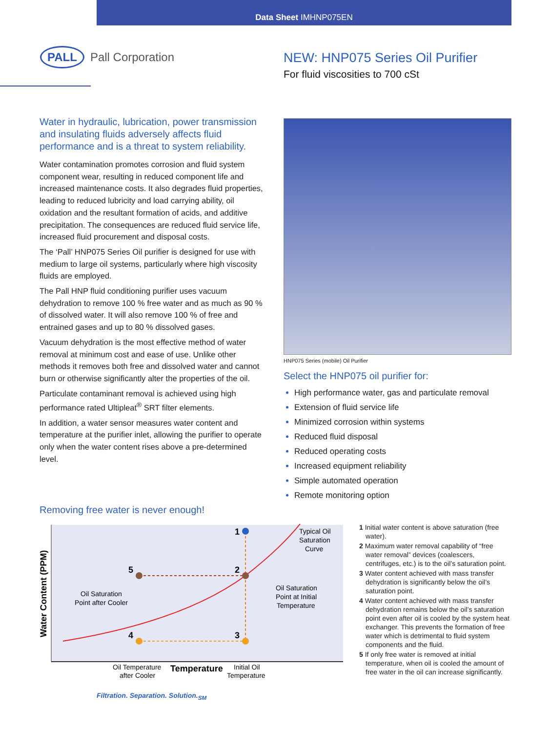Data Sheet IMHNP075EN
PALL Pall Corporation
NEW: HNP075 Series Oil Purifier
For fluid viscosities to 700 cSt
Water in hydraulic, lubrication, power transmission and insulating fluids adversely affects fluid performance and is a threat to system reliability.
Water contamination promotes corrosion and fluid system component wear, resulting in reduced component life and increased maintenance costs. It also degrades fluid properties, leading to reduced lubricity and load carrying ability, oil oxidation and the resultant formation of acids, and additive precipitation. The consequences are reduced fluid service life, increased fluid procurement and disposal costs.
The ‘Pall’ HNP075 Series Oil purifier is designed for use with medium to large oil systems, particularly where high viscosity fluids are employed.
The Pall HNP fluid conditioning purifier uses vacuum dehydration to remove 100 % free water and as much as 90 % of dissolved water. It will also remove 100 % of free and entrained gases and up to 80 % dissolved gases.
Vacuum dehydration is the most effective method of water removal at minimum cost and ease of use. Unlike other methods it removes both free and dissolved water and cannot burn or otherwise significantly alter the properties of the oil.
Particulate contaminant removal is achieved using high performance rated Ultipleat<sup>®</sup> SRT filter elements.
In addition, a water sensor measures water content and temperature at the purifier inlet, allowing the purifier to operate only when the water content rises above a pre-determined level.
HNP075 Series (mobile) Oil Purifier
Select the HNP075 oil purifier for:
High performance water, gas and particulate removal
Extension of fluid service life
Minimized corrosion within systems
Reduced fluid disposal
Reduced operating costs
Increased equipment reliability
Simple automated operation
Remote monitoring option
Removing free water is never enough!
1
2
3
4
5
Typical Oil
Saturation
Curve
Oil Saturation
Point at Initial
Temperature
Oil Saturation
Point after Cooler
Water Content (PPM)
Oil Temperature
after Cooler
Temperature
Initial Oil
Temperature
1 Initial water content is above saturation (free water).
2 Maximum water removal capability of “free water removal” devices (coalescers, centrifuges, etc.) is to the oil’s saturation point.
3 Water content achieved with mass transfer dehydration is significantly below the oil’s saturation point.
4 Water content achieved with mass transfer dehydration remains below the oil’s saturation point even after oil is cooled by the system heat exchanger. This prevents the formation of free water which is detrimental to fluid system components and the fluid.
5 If only free water is removed at initial temperature, when oil is cooled the amount of free water in the oil can increase significantly.
Filtration. Separation. Solution.<sub>SM</sub>